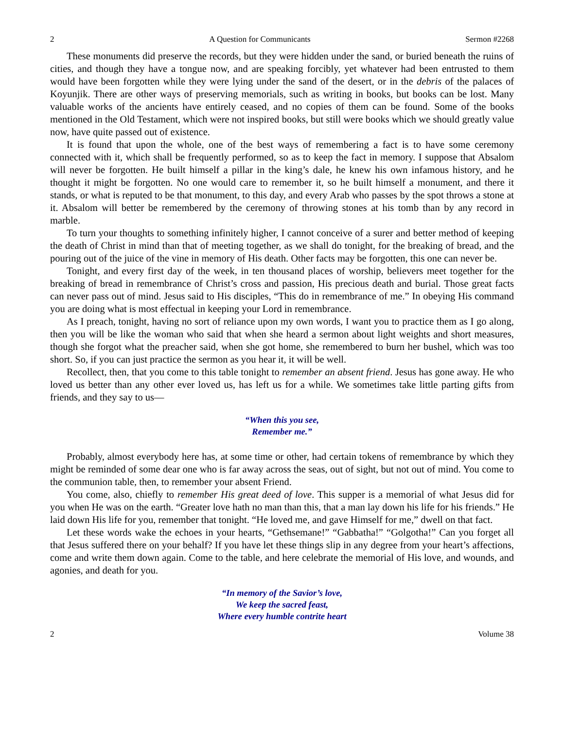2 A Question for Communicants Sermon #2268
These monuments did preserve the records, but they were hidden under the sand, or buried beneath the ruins of cities, and though they have a tongue now, and are speaking forcibly, yet whatever had been entrusted to them would have been forgotten while they were lying under the sand of the desert, or in the debris of the palaces of Koyunjik. There are other ways of preserving memorials, such as writing in books, but books can be lost. Many valuable works of the ancients have entirely ceased, and no copies of them can be found. Some of the books mentioned in the Old Testament, which were not inspired books, but still were books which we should greatly value now, have quite passed out of existence.
It is found that upon the whole, one of the best ways of remembering a fact is to have some ceremony connected with it, which shall be frequently performed, so as to keep the fact in memory. I suppose that Absalom will never be forgotten. He built himself a pillar in the king’s dale, he knew his own infamous history, and he thought it might be forgotten. No one would care to remember it, so he built himself a monument, and there it stands, or what is reputed to be that monument, to this day, and every Arab who passes by the spot throws a stone at it. Absalom will better be remembered by the ceremony of throwing stones at his tomb than by any record in marble.
To turn your thoughts to something infinitely higher, I cannot conceive of a surer and better method of keeping the death of Christ in mind than that of meeting together, as we shall do tonight, for the breaking of bread, and the pouring out of the juice of the vine in memory of His death. Other facts may be forgotten, this one can never be.
Tonight, and every first day of the week, in ten thousand places of worship, believers meet together for the breaking of bread in remembrance of Christ’s cross and passion, His precious death and burial. Those great facts can never pass out of mind. Jesus said to His disciples, “This do in remembrance of me.” In obeying His command you are doing what is most effectual in keeping your Lord in remembrance.
As I preach, tonight, having no sort of reliance upon my own words, I want you to practice them as I go along, then you will be like the woman who said that when she heard a sermon about light weights and short measures, though she forgot what the preacher said, when she got home, she remembered to burn her bushel, which was too short. So, if you can just practice the sermon as you hear it, it will be well.
Recollect, then, that you come to this table tonight to remember an absent friend. Jesus has gone away. He who loved us better than any other ever loved us, has left us for a while. We sometimes take little parting gifts from friends, and they say to us—
“When this you see,
Remember me.”
Probably, almost everybody here has, at some time or other, had certain tokens of remembrance by which they might be reminded of some dear one who is far away across the seas, out of sight, but not out of mind. You come to the communion table, then, to remember your absent Friend.
You come, also, chiefly to remember His great deed of love. This supper is a memorial of what Jesus did for you when He was on the earth. “Greater love hath no man than this, that a man lay down his life for his friends.” He laid down His life for you, remember that tonight. “He loved me, and gave Himself for me,” dwell on that fact.
Let these words wake the echoes in your hearts, “Gethsemane!” “Gabbatha!” “Golgotha!” Can you forget all that Jesus suffered there on your behalf? If you have let these things slip in any degree from your heart’s affections, come and write them down again. Come to the table, and here celebrate the memorial of His love, and wounds, and agonies, and death for you.
“In memory of the Savior’s love,
We keep the sacred feast,
Where every humble contrite heart
2 Volume 38